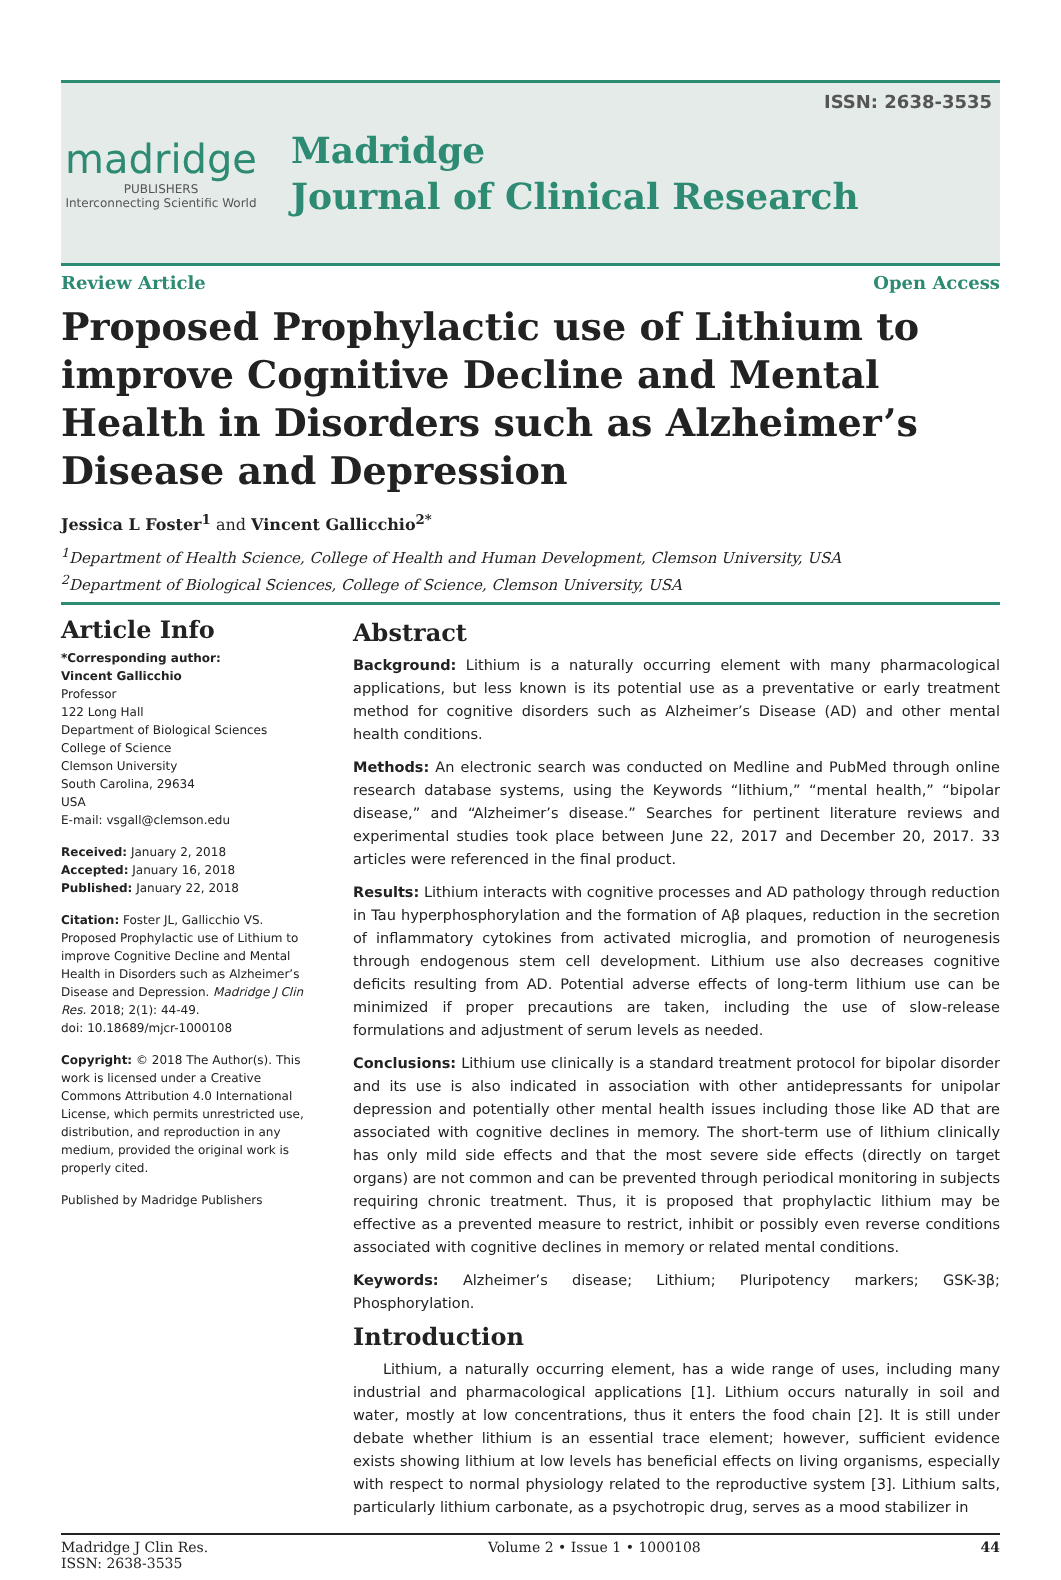ISSN: 2638-3535
madridge
PUBLISHERS
Interconnecting Scientific World
Madridge
Journal of Clinical Research
Review Article Open Access
Proposed Prophylactic use of Lithium to improve Cognitive Decline and Mental Health in Disorders such as Alzheimer’s Disease and Depression
Jessica L Foster<sup>1</sup> and Vincent Gallicchio<sup>2*</sup>
<sup>1</sup> Department of Health Science, College of Health and Human Development, Clemson University, USA
<sup>2</sup> Department of Biological Sciences, College of Science, Clemson University, USA
Article Info
*Corresponding author:
Vincent Gallicchio
Professor
122 Long Hall
Department of Biological Sciences
College of Science
Clemson University
South Carolina, 29634
USA
E-mail: vsgall@clemson.edu
Received: January 2, 2018
Accepted: January 16, 2018
Published: January 22, 2018
Citation: Foster JL, Gallicchio VS. Proposed Prophylactic use of Lithium to improve Cognitive Decline and Mental Health in Disorders such as Alzheimer’s Disease and Depression. Madridge J Clin Res. 2018; 2(1): 44-49.
doi: 10.18689/mjcr-1000108
Copyright: © 2018 The Author(s). This work is licensed under a Creative Commons Attribution 4.0 International License, which permits unrestricted use, distribution, and reproduction in any medium, provided the original work is properly cited.
Published by Madridge Publishers
Abstract
Background: Lithium is a naturally occurring element with many pharmacological applications, but less known is its potential use as a preventative or early treatment method for cognitive disorders such as Alzheimer’s Disease (AD) and other mental health conditions.
Methods: An electronic search was conducted on Medline and PubMed through online research database systems, using the Keywords “lithium,” “mental health,” “bipolar disease,” and “Alzheimer’s disease.” Searches for pertinent literature reviews and experimental studies took place between June 22, 2017 and December 20, 2017. 33 articles were referenced in the final product.
Results: Lithium interacts with cognitive processes and AD pathology through reduction in Tau hyperphosphorylation and the formation of Aβ plaques, reduction in the secretion of inflammatory cytokines from activated microglia, and promotion of neurogenesis through endogenous stem cell development. Lithium use also decreases cognitive deficits resulting from AD. Potential adverse effects of long-term lithium use can be minimized if proper precautions are taken, including the use of slow-release formulations and adjustment of serum levels as needed.
Conclusions: Lithium use clinically is a standard treatment protocol for bipolar disorder and its use is also indicated in association with other antidepressants for unipolar depression and potentially other mental health issues including those like AD that are associated with cognitive declines in memory. The short-term use of lithium clinically has only mild side effects and that the most severe side effects (directly on target organs) are not common and can be prevented through periodical monitoring in subjects requiring chronic treatment. Thus, it is proposed that prophylactic lithium may be effective as a prevented measure to restrict, inhibit or possibly even reverse conditions associated with cognitive declines in memory or related mental conditions.
Keywords: Alzheimer’s disease; Lithium; Pluripotency markers; GSK-3β; Phosphorylation.
Introduction
Lithium, a naturally occurring element, has a wide range of uses, including many industrial and pharmacological applications [1]. Lithium occurs naturally in soil and water, mostly at low concentrations, thus it enters the food chain [2]. It is still under debate whether lithium is an essential trace element; however, sufficient evidence exists showing lithium at low levels has beneficial effects on living organisms, especially with respect to normal physiology related to the reproductive system [3]. Lithium salts, particularly lithium carbonate, as a psychotropic drug, serves as a mood stabilizer in
Madridge J Clin Res.
ISSN: 2638-3535 Volume 2 • Issue 1 • 1000108 44